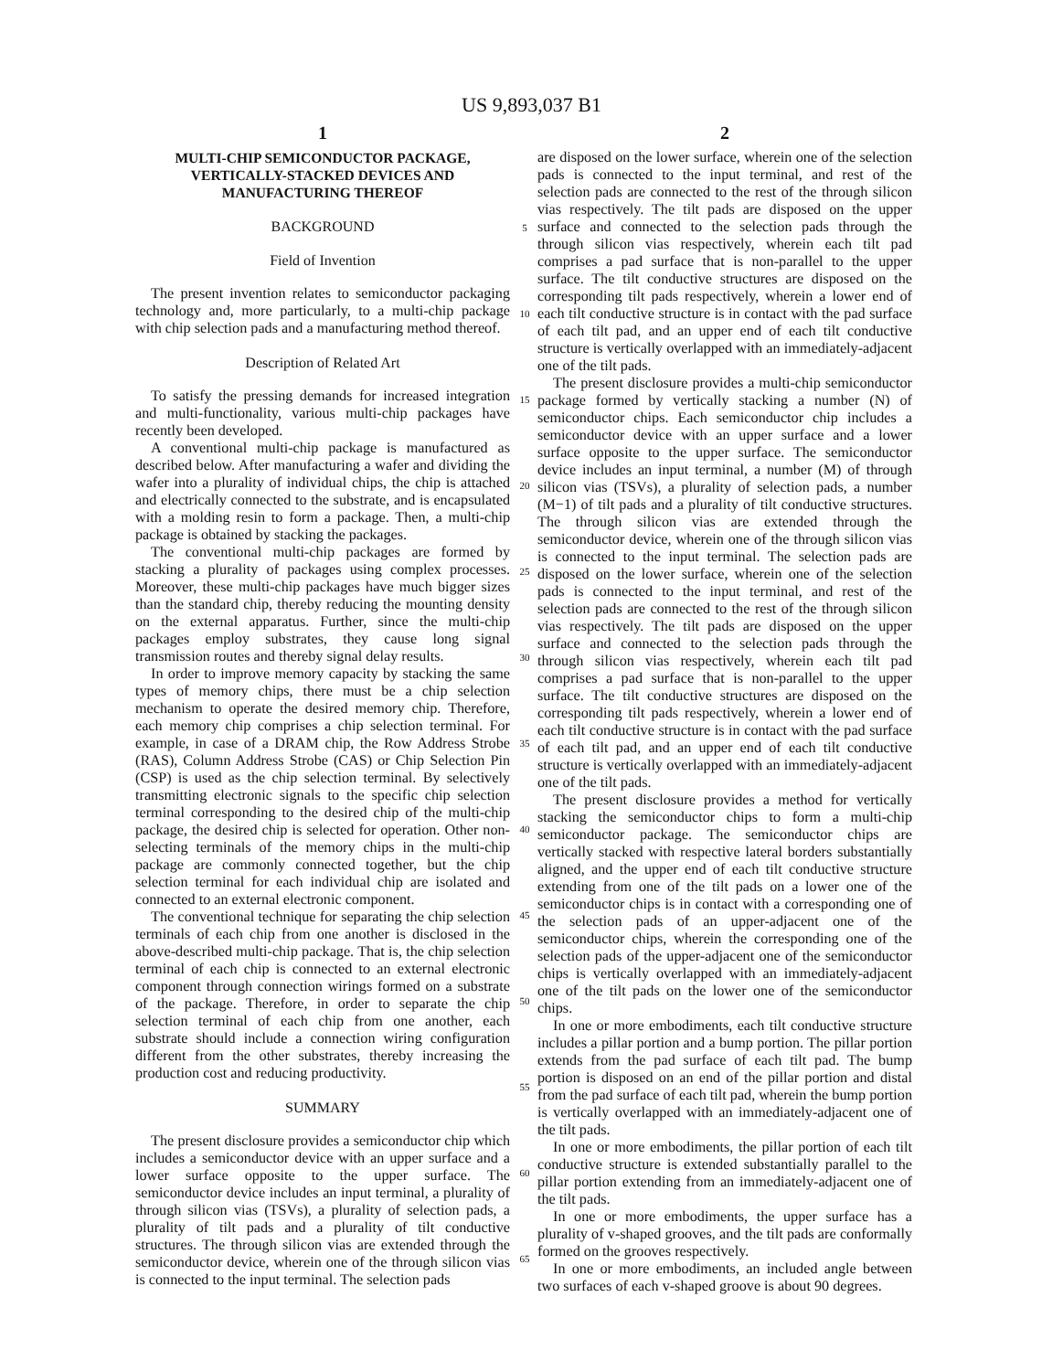US 9,893,037 B1
1
MULTI-CHIP SEMICONDUCTOR PACKAGE, VERTICALLY-STACKED DEVICES AND MANUFACTURING THEREOF
BACKGROUND
Field of Invention
The present invention relates to semiconductor packaging technology and, more particularly, to a multi-chip package with chip selection pads and a manufacturing method thereof.
Description of Related Art
To satisfy the pressing demands for increased integration and multi-functionality, various multi-chip packages have recently been developed.
A conventional multi-chip package is manufactured as described below. After manufacturing a wafer and dividing the wafer into a plurality of individual chips, the chip is attached and electrically connected to the substrate, and is encapsulated with a molding resin to form a package. Then, a multi-chip package is obtained by stacking the packages.
The conventional multi-chip packages are formed by stacking a plurality of packages using complex processes. Moreover, these multi-chip packages have much bigger sizes than the standard chip, thereby reducing the mounting density on the external apparatus. Further, since the multi-chip packages employ substrates, they cause long signal transmission routes and thereby signal delay results.
In order to improve memory capacity by stacking the same types of memory chips, there must be a chip selection mechanism to operate the desired memory chip. Therefore, each memory chip comprises a chip selection terminal. For example, in case of a DRAM chip, the Row Address Strobe (RAS), Column Address Strobe (CAS) or Chip Selection Pin (CSP) is used as the chip selection terminal. By selectively transmitting electronic signals to the specific chip selection terminal corresponding to the desired chip of the multi-chip package, the desired chip is selected for operation. Other non-selecting terminals of the memory chips in the multi-chip package are commonly connected together, but the chip selection terminal for each individual chip are isolated and connected to an external electronic component.
The conventional technique for separating the chip selection terminals of each chip from one another is disclosed in the above-described multi-chip package. That is, the chip selection terminal of each chip is connected to an external electronic component through connection wirings formed on a substrate of the package. Therefore, in order to separate the chip selection terminal of each chip from one another, each substrate should include a connection wiring configuration different from the other substrates, thereby increasing the production cost and reducing productivity.
SUMMARY
The present disclosure provides a semiconductor chip which includes a semiconductor device with an upper surface and a lower surface opposite to the upper surface. The semiconductor device includes an input terminal, a plurality of through silicon vias (TSVs), a plurality of selection pads, a plurality of tilt pads and a plurality of tilt conductive structures. The through silicon vias are extended through the semiconductor device, wherein one of the through silicon vias is connected to the input terminal. The selection pads
2
are disposed on the lower surface, wherein one of the selection pads is connected to the input terminal, and rest of the selection pads are connected to the rest of the through silicon vias respectively. The tilt pads are disposed on the upper surface and connected to the selection pads through the through silicon vias respectively, wherein each tilt pad comprises a pad surface that is non-parallel to the upper surface. The tilt conductive structures are disposed on the corresponding tilt pads respectively, wherein a lower end of each tilt conductive structure is in contact with the pad surface of each tilt pad, and an upper end of each tilt conductive structure is vertically overlapped with an immediately-adjacent one of the tilt pads.
The present disclosure provides a multi-chip semiconductor package formed by vertically stacking a number (N) of semiconductor chips. Each semiconductor chip includes a semiconductor device with an upper surface and a lower surface opposite to the upper surface. The semiconductor device includes an input terminal, a number (M) of through silicon vias (TSVs), a plurality of selection pads, a number (M−1) of tilt pads and a plurality of tilt conductive structures. The through silicon vias are extended through the semiconductor device, wherein one of the through silicon vias is connected to the input terminal. The selection pads are disposed on the lower surface, wherein one of the selection pads is connected to the input terminal, and rest of the selection pads are connected to the rest of the through silicon vias respectively. The tilt pads are disposed on the upper surface and connected to the selection pads through the through silicon vias respectively, wherein each tilt pad comprises a pad surface that is non-parallel to the upper surface. The tilt conductive structures are disposed on the corresponding tilt pads respectively, wherein a lower end of each tilt conductive structure is in contact with the pad surface of each tilt pad, and an upper end of each tilt conductive structure is vertically overlapped with an immediately-adjacent one of the tilt pads.
The present disclosure provides a method for vertically stacking the semiconductor chips to form a multi-chip semiconductor package. The semiconductor chips are vertically stacked with respective lateral borders substantially aligned, and the upper end of each tilt conductive structure extending from one of the tilt pads on a lower one of the semiconductor chips is in contact with a corresponding one of the selection pads of an upper-adjacent one of the semiconductor chips, wherein the corresponding one of the selection pads of the upper-adjacent one of the semiconductor chips is vertically overlapped with an immediately-adjacent one of the tilt pads on the lower one of the semiconductor chips.
In one or more embodiments, each tilt conductive structure includes a pillar portion and a bump portion. The pillar portion extends from the pad surface of each tilt pad. The bump portion is disposed on an end of the pillar portion and distal from the pad surface of each tilt pad, wherein the bump portion is vertically overlapped with an immediately-adjacent one of the tilt pads.
In one or more embodiments, the pillar portion of each tilt conductive structure is extended substantially parallel to the pillar portion extending from an immediately-adjacent one of the tilt pads.
In one or more embodiments, the upper surface has a plurality of v-shaped grooves, and the tilt pads are conformally formed on the grooves respectively.
In one or more embodiments, an included angle between two surfaces of each v-shaped groove is about 90 degrees.
5
10
15
20
25
30
35
40
45
50
55
60
65